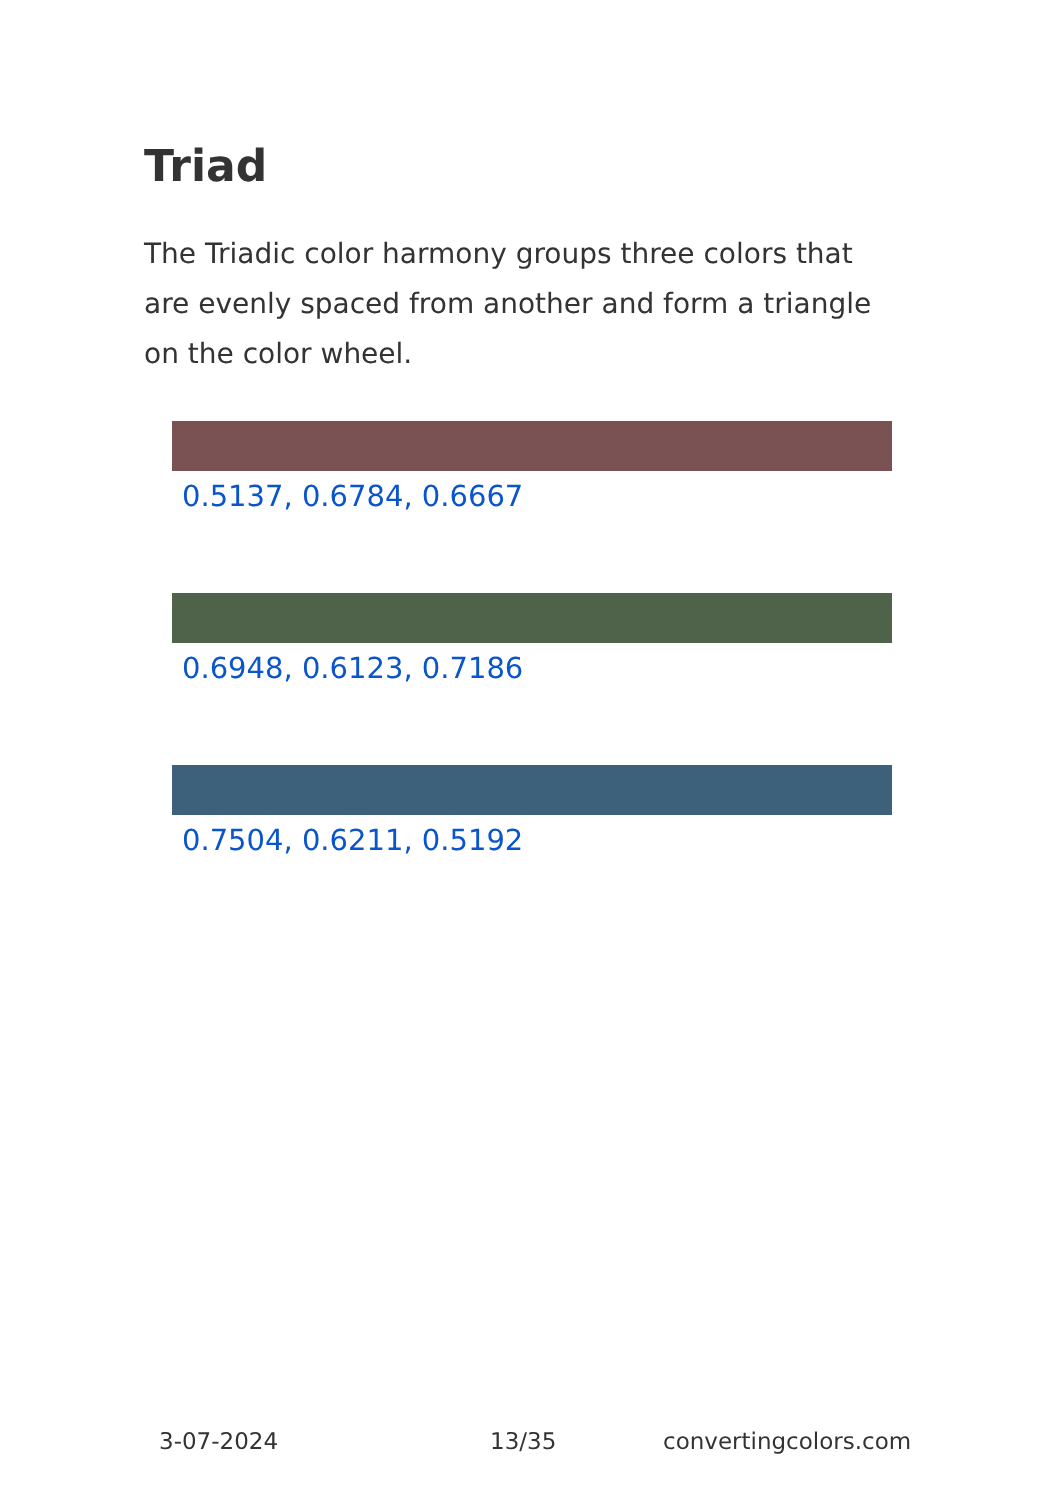Triad
The Triadic color harmony groups three colors that are evenly spaced from another and form a triangle on the color wheel.
0.5137, 0.6784, 0.6667
0.6948, 0.6123, 0.7186
0.7504, 0.6211, 0.5192
3-07-2024 13/35 convertingcolors.com